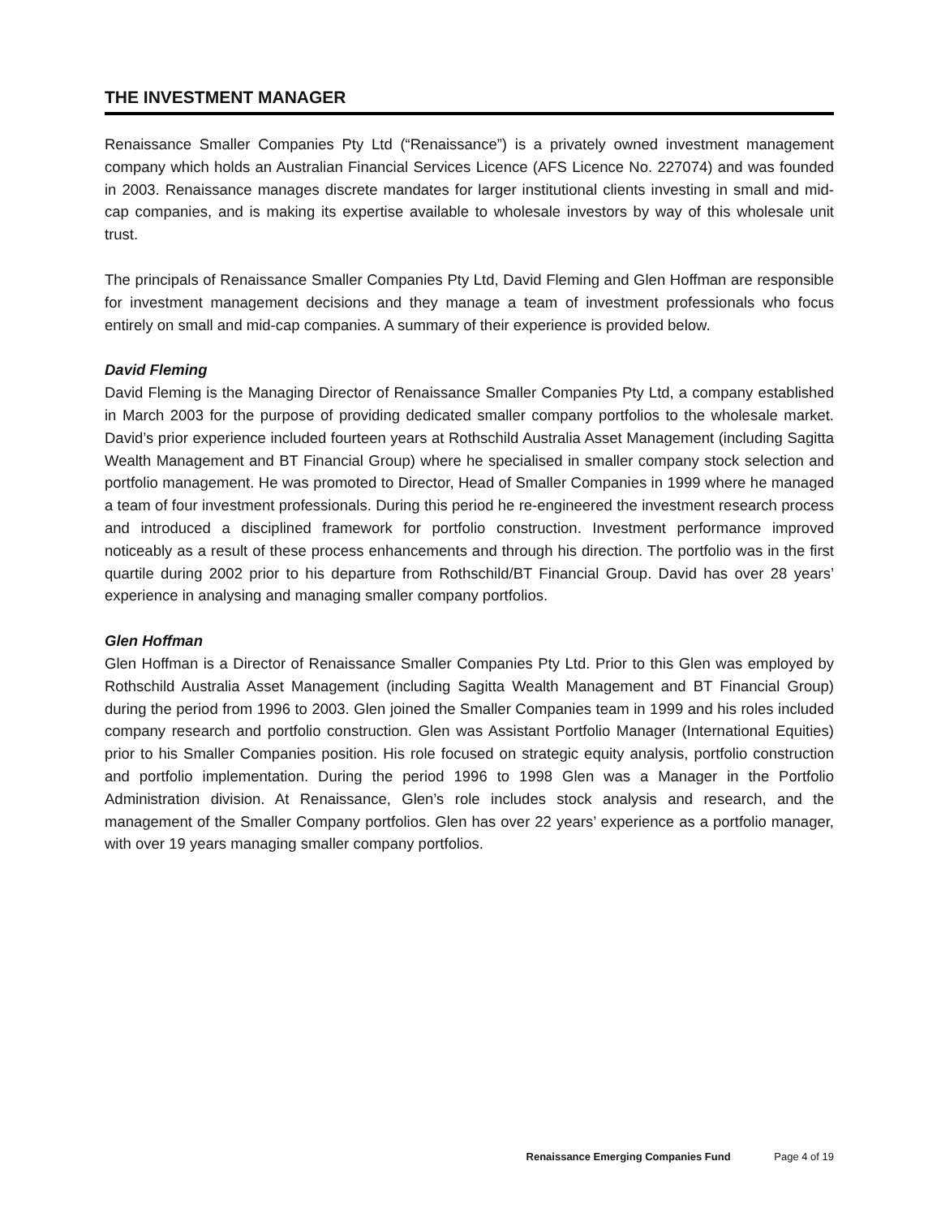THE INVESTMENT MANAGER
Renaissance Smaller Companies Pty Ltd (“Renaissance”) is a privately owned investment management company which holds an Australian Financial Services Licence (AFS Licence No. 227074) and was founded in 2003. Renaissance manages discrete mandates for larger institutional clients investing in small and mid-cap companies, and is making its expertise available to wholesale investors by way of this wholesale unit trust.
The principals of Renaissance Smaller Companies Pty Ltd, David Fleming and Glen Hoffman are responsible for investment management decisions and they manage a team of investment professionals who focus entirely on small and mid-cap companies. A summary of their experience is provided below.
David Fleming
David Fleming is the Managing Director of Renaissance Smaller Companies Pty Ltd, a company established in March 2003 for the purpose of providing dedicated smaller company portfolios to the wholesale market. David’s prior experience included fourteen years at Rothschild Australia Asset Management (including Sagitta Wealth Management and BT Financial Group) where he specialised in smaller company stock selection and portfolio management. He was promoted to Director, Head of Smaller Companies in 1999 where he managed a team of four investment professionals. During this period he re-engineered the investment research process and introduced a disciplined framework for portfolio construction. Investment performance improved noticeably as a result of these process enhancements and through his direction. The portfolio was in the first quartile during 2002 prior to his departure from Rothschild/BT Financial Group. David has over 28 years’ experience in analysing and managing smaller company portfolios.
Glen Hoffman
Glen Hoffman is a Director of Renaissance Smaller Companies Pty Ltd. Prior to this Glen was employed by Rothschild Australia Asset Management (including Sagitta Wealth Management and BT Financial Group) during the period from 1996 to 2003. Glen joined the Smaller Companies team in 1999 and his roles included company research and portfolio construction. Glen was Assistant Portfolio Manager (International Equities) prior to his Smaller Companies position. His role focused on strategic equity analysis, portfolio construction and portfolio implementation. During the period 1996 to 1998 Glen was a Manager in the Portfolio Administration division. At Renaissance, Glen’s role includes stock analysis and research, and the management of the Smaller Company portfolios. Glen has over 22 years’ experience as a portfolio manager, with over 19 years managing smaller company portfolios.
Renaissance Emerging Companies Fund Page 4 of 19